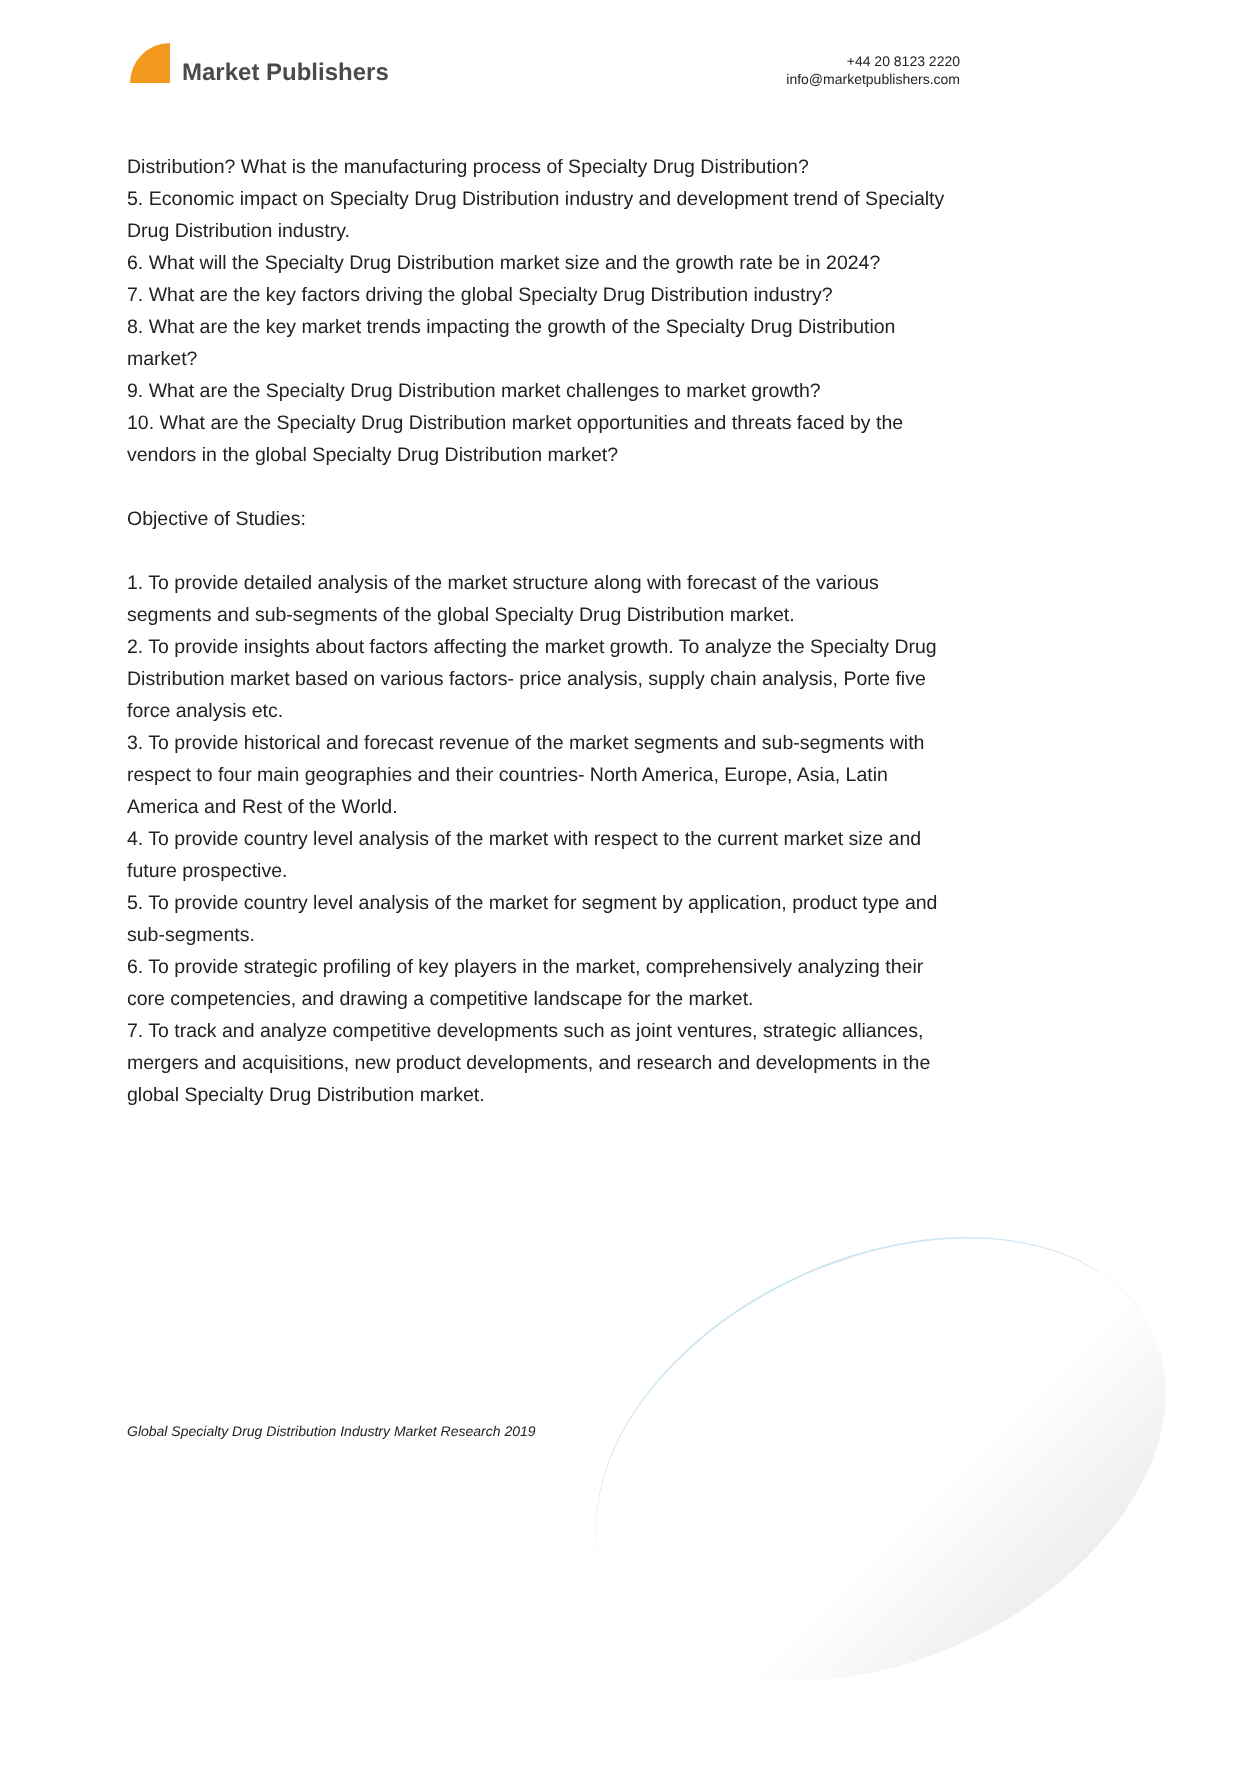Market Publishers
+44 20 8123 2220
info@marketpublishers.com
Distribution? What is the manufacturing process of Specialty Drug Distribution?
5. Economic impact on Specialty Drug Distribution industry and development trend of Specialty Drug Distribution industry.
6. What will the Specialty Drug Distribution market size and the growth rate be in 2024?
7. What are the key factors driving the global Specialty Drug Distribution industry?
8. What are the key market trends impacting the growth of the Specialty Drug Distribution market?
9. What are the Specialty Drug Distribution market challenges to market growth?
10. What are the Specialty Drug Distribution market opportunities and threats faced by the vendors in the global Specialty Drug Distribution market?
Objective of Studies:
1. To provide detailed analysis of the market structure along with forecast of the various segments and sub-segments of the global Specialty Drug Distribution market.
2. To provide insights about factors affecting the market growth. To analyze the Specialty Drug Distribution market based on various factors- price analysis, supply chain analysis, Porte five force analysis etc.
3. To provide historical and forecast revenue of the market segments and sub-segments with respect to four main geographies and their countries- North America, Europe, Asia, Latin America and Rest of the World.
4. To provide country level analysis of the market with respect to the current market size and future prospective.
5. To provide country level analysis of the market for segment by application, product type and sub-segments.
6. To provide strategic profiling of key players in the market, comprehensively analyzing their core competencies, and drawing a competitive landscape for the market.
7. To track and analyze competitive developments such as joint ventures, strategic alliances, mergers and acquisitions, new product developments, and research and developments in the global Specialty Drug Distribution market.
Global Specialty Drug Distribution Industry Market Research 2019